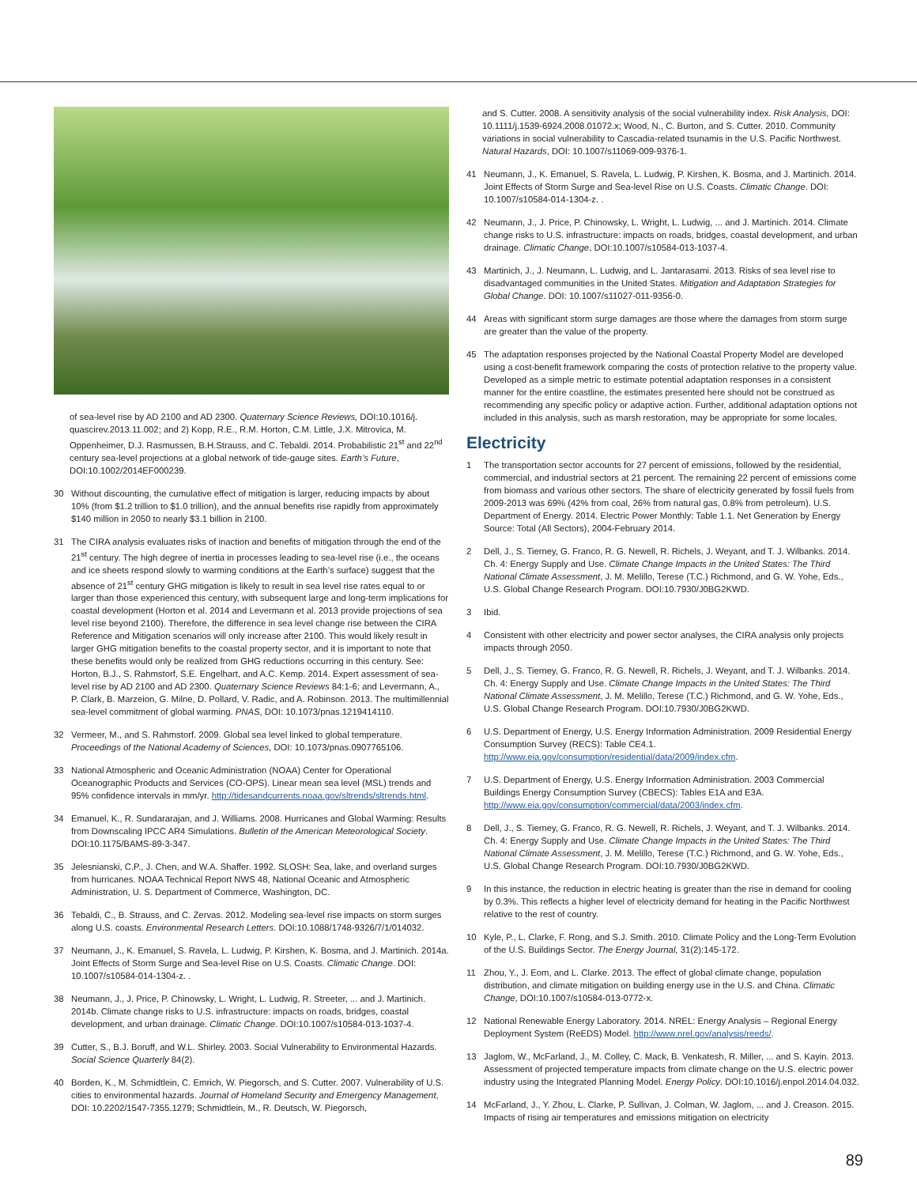of sea-level rise by AD 2100 and AD 2300. Quaternary Science Reviews, DOI:10.1016/j. quascirev.2013.11.002; and 2) Kopp, R.E., R.M. Horton, C.M. Little, J.X. Mitrovica, M. Oppenheimer, D.J. Rasmussen, B.H.Strauss, and C. Tebaldi. 2014. Probabilistic 21<sup>st</sup> and 22<sup>nd</sup> century sea-level projections at a global network of tide-gauge sites. Earth’s Future, DOI:10.1002/2014EF000239.
30 Without discounting, the cumulative effect of mitigation is larger, reducing impacts by about 10% (from $1.2 trillion to $1.0 trillion), and the annual benefits rise rapidly from approximately $140 million in 2050 to nearly $3.1 billion in 2100.
31 The CIRA analysis evaluates risks of inaction and benefits of mitigation through the end of the 21<sup>st</sup> century. The high degree of inertia in processes leading to sea-level rise (i.e., the oceans and ice sheets respond slowly to warming conditions at the Earth’s surface) suggest that the absence of 21<sup>st</sup> century GHG mitigation is likely to result in sea level rise rates equal to or larger than those experienced this century, with subsequent large and long-term implications for coastal development (Horton et al. 2014 and Levermann et al. 2013 provide projections of sea level rise beyond 2100). Therefore, the difference in sea level change rise between the CIRA Reference and Mitigation scenarios will only increase after 2100. This would likely result in larger GHG mitigation benefits to the coastal property sector, and it is important to note that these benefits would only be realized from GHG reductions occurring in this century. See: Horton, B.J., S. Rahmstorf, S.E. Engelhart, and A.C. Kemp. 2014. Expert assessment of sea-level rise by AD 2100 and AD 2300. Quaternary Science Reviews 84:1-6; and Levermann, A., P. Clark, B. Marzeion, G. Milne, D. Pollard, V. Radic, and A. Robinson. 2013. The multimillennial sea-level commitment of global warming. PNAS, DOI: 10.1073/pnas.1219414110.
32 Vermeer, M., and S. Rahmstorf. 2009. Global sea level linked to global temperature. Proceedings of the National Academy of Sciences, DOI: 10.1073/pnas.0907765106.
33 National Atmospheric and Oceanic Administration (NOAA) Center for Operational Oceanographic Products and Services (CO-OPS). Linear mean sea level (MSL) trends and 95% confidence intervals in mm/yr. http://tidesandcurrents.noaa.gov/sltrends/sltrends.html.
34 Emanuel, K., R. Sundararajan, and J. Williams. 2008. Hurricanes and Global Warming: Results from Downscaling IPCC AR4 Simulations. Bulletin of the American Meteorological Society. DOI:10.1175/BAMS-89-3-347.
35 Jelesnianski, C.P., J. Chen, and W.A. Shaffer. 1992. SLOSH: Sea, lake, and overland surges from hurricanes. NOAA Technical Report NWS 48, National Oceanic and Atmospheric Administration, U. S. Department of Commerce, Washington, DC.
36 Tebaldi, C., B. Strauss, and C. Zervas. 2012. Modeling sea-level rise impacts on storm surges along U.S. coasts. Environmental Research Letters. DOI:10.1088/1748-9326/7/1/014032.
37 Neumann, J., K. Emanuel, S. Ravela, L. Ludwig, P. Kirshen, K. Bosma, and J. Martinich. 2014a. Joint Effects of Storm Surge and Sea-level Rise on U.S. Coasts. Climatic Change. DOI: 10.1007/s10584-014-1304-z. .
38 Neumann, J., J. Price, P. Chinowsky, L. Wright, L. Ludwig, R. Streeter, ... and J. Martinich. 2014b. Climate change risks to U.S. infrastructure: impacts on roads, bridges, coastal development, and urban drainage. Climatic Change. DOI:10.1007/s10584-013-1037-4.
39 Cutter, S., B.J. Boruff, and W.L. Shirley. 2003. Social Vulnerability to Environmental Hazards. Social Science Quarterly 84(2).
40 Borden, K., M. Schmidtlein, C. Emrich, W. Piegorsch, and S. Cutter. 2007. Vulnerability of U.S. cities to environmental hazards. Journal of Homeland Security and Emergency Management, DOI: 10.2202/1547-7355.1279; Schmidtlein, M., R. Deutsch, W. Piegorsch,
and S. Cutter. 2008. A sensitivity analysis of the social vulnerability index. Risk Analysis, DOI: 10.1111/j.1539-6924.2008.01072.x; Wood, N., C. Burton, and S. Cutter. 2010. Community variations in social vulnerability to Cascadia-related tsunamis in the U.S. Pacific Northwest. Natural Hazards, DOI: 10.1007/s11069-009-9376-1.
41 Neumann, J., K. Emanuel, S. Ravela, L. Ludwig, P. Kirshen, K. Bosma, and J. Martinich. 2014. Joint Effects of Storm Surge and Sea-level Rise on U.S. Coasts. Climatic Change. DOI: 10.1007/s10584-014-1304-z. .
42 Neumann, J., J. Price, P. Chinowsky, L. Wright, L. Ludwig, ... and J. Martinich. 2014. Climate change risks to U.S. infrastructure: impacts on roads, bridges, coastal development, and urban drainage. Climatic Change, DOI:10.1007/s10584-013-1037-4.
43 Martinich, J., J. Neumann, L. Ludwig, and L. Jantarasami. 2013. Risks of sea level rise to disadvantaged communities in the United States. Mitigation and Adaptation Strategies for Global Change. DOI: 10.1007/s11027-011-9356-0.
44 Areas with significant storm surge damages are those where the damages from storm surge are greater than the value of the property.
45 The adaptation responses projected by the National Coastal Property Model are developed using a cost-benefit framework comparing the costs of protection relative to the property value. Developed as a simple metric to estimate potential adaptation responses in a consistent manner for the entire coastline, the estimates presented here should not be construed as recommending any specific policy or adaptive action. Further, additional adaptation options not included in this analysis, such as marsh restoration, may be appropriate for some locales.
Electricity
1 The transportation sector accounts for 27 percent of emissions, followed by the residential, commercial, and industrial sectors at 21 percent. The remaining 22 percent of emissions come from biomass and various other sectors. The share of electricity generated by fossil fuels from 2009-2013 was 69% (42% from coal, 26% from natural gas, 0.8% from petroleum). U.S. Department of Energy. 2014. Electric Power Monthly: Table 1.1. Net Generation by Energy Source: Total (All Sectors), 2004-February 2014.
2 Dell, J., S. Tierney, G. Franco, R. G. Newell, R. Richels, J. Weyant, and T. J. Wilbanks. 2014. Ch. 4: Energy Supply and Use. Climate Change Impacts in the United States: The Third National Climate Assessment, J. M. Melillo, Terese (T.C.) Richmond, and G. W. Yohe, Eds., U.S. Global Change Research Program. DOI:10.7930/J0BG2KWD.
3 Ibid.
4 Consistent with other electricity and power sector analyses, the CIRA analysis only projects impacts through 2050.
5 Dell, J., S. Tierney, G. Franco, R. G. Newell, R. Richels, J. Weyant, and T. J. Wilbanks. 2014. Ch. 4: Energy Supply and Use. Climate Change Impacts in the United States: The Third National Climate Assessment, J. M. Melillo, Terese (T.C.) Richmond, and G. W. Yohe, Eds., U.S. Global Change Research Program. DOI:10.7930/J0BG2KWD.
6 U.S. Department of Energy, U.S. Energy Information Administration. 2009 Residential Energy Consumption Survey (RECS): Table CE4.1. http://www.eia.gov/consumption/residential/data/2009/index.cfm.
7 U.S. Department of Energy, U.S. Energy Information Administration. 2003 Commercial Buildings Energy Consumption Survey (CBECS): Tables E1A and E3A. http://www.eia.gov/consumption/commercial/data/2003/index.cfm.
8 Dell, J., S. Tierney, G. Franco, R. G. Newell, R. Richels, J. Weyant, and T. J. Wilbanks. 2014. Ch. 4: Energy Supply and Use. Climate Change Impacts in the United States: The Third National Climate Assessment, J. M. Melillo, Terese (T.C.) Richmond, and G. W. Yohe, Eds., U.S. Global Change Research Program. DOI:10.7930/J0BG2KWD.
9 In this instance, the reduction in electric heating is greater than the rise in demand for cooling by 0.3%. This reflects a higher level of electricity demand for heating in the Pacific Northwest relative to the rest of country.
10 Kyle, P., L. Clarke, F. Rong, and S.J. Smith. 2010. Climate Policy and the Long-Term Evolution of the U.S. Buildings Sector. The Energy Journal, 31(2):145-172.
11 Zhou, Y., J. Eom, and L. Clarke. 2013. The effect of global climate change, population distribution, and climate mitigation on building energy use in the U.S. and China. Climatic Change, DOI:10.1007/s10584-013-0772-x.
12 National Renewable Energy Laboratory. 2014. NREL: Energy Analysis – Regional Energy Deployment System (ReEDS) Model. http://www.nrel.gov/analysis/reeds/.
13 Jaglom, W., McFarland, J., M. Colley, C. Mack, B. Venkatesh, R. Miller, ... and S. Kayin. 2013. Assessment of projected temperature impacts from climate change on the U.S. electric power industry using the Integrated Planning Model. Energy Policy. DOI:10.1016/j.enpol.2014.04.032.
14 McFarland, J., Y. Zhou, L. Clarke, P. Sullivan, J. Colman, W. Jaglom, ... and J. Creason. 2015. Impacts of rising air temperatures and emissions mitigation on electricity
89